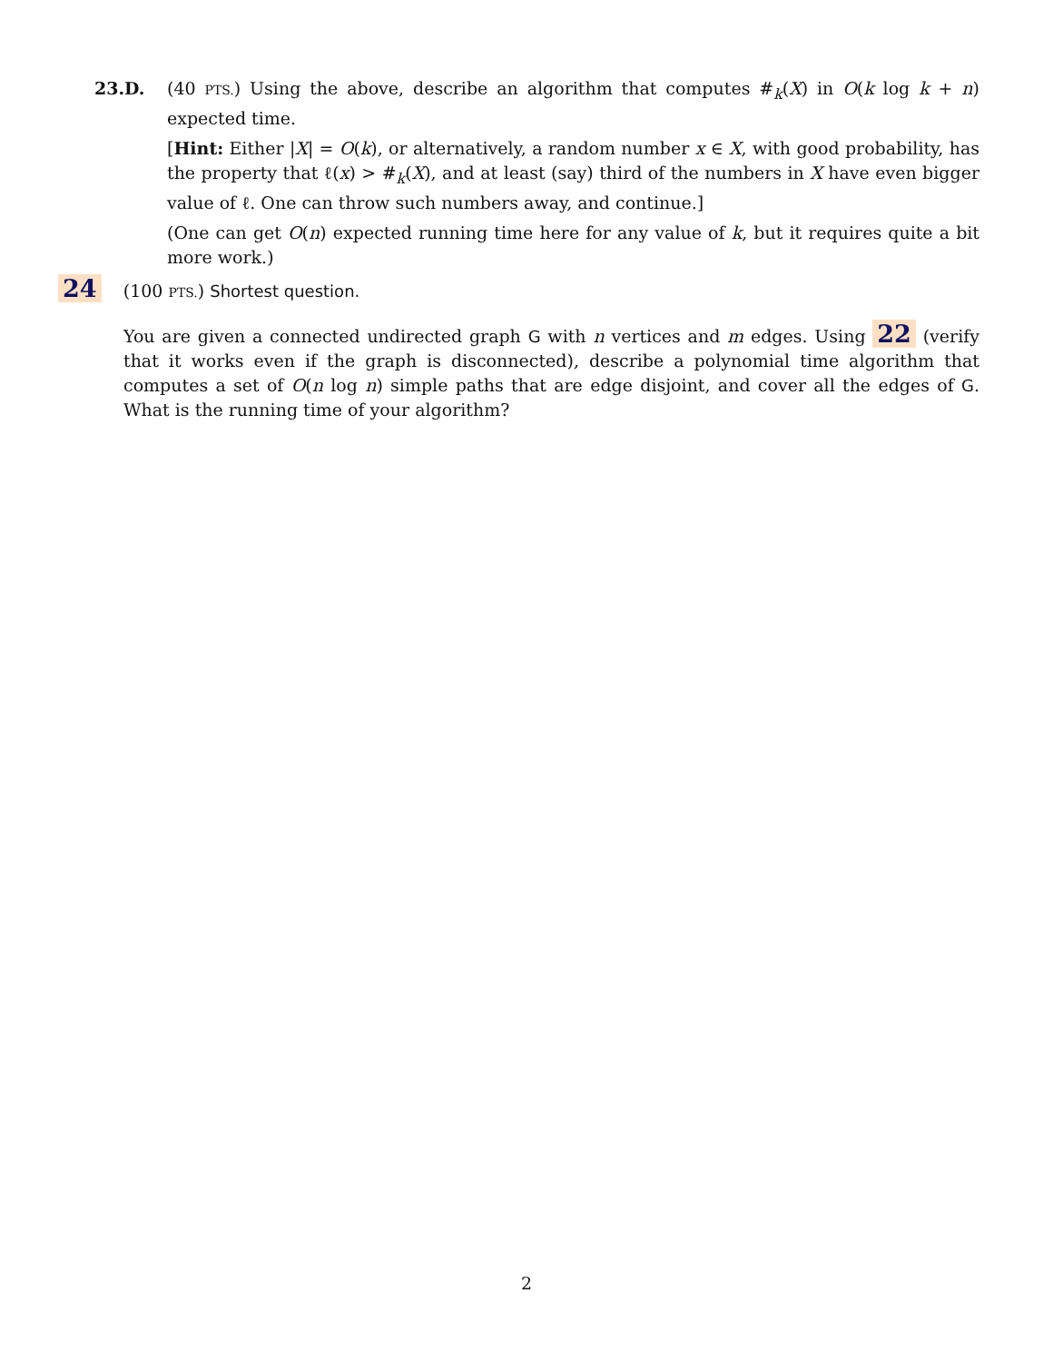23.D. (40 PTS.) Using the above, describe an algorithm that computes #<sub>k</sub>(X) in O(k log k + n) expected time.
[Hint: Either |X| = O(k), or alternatively, a random number x ∈ X, with good probability, has the property that ℓ(x) > #<sub>k</sub>(X), and at least (say) third of the numbers in X have even bigger value of ℓ. One can throw such numbers away, and continue.]
(One can get O(n) expected running time here for any value of k, but it requires quite a bit more work.)
24 (100 PTS.) Shortest question.
You are given a connected undirected graph G with n vertices and m edges. Using 22 (verify that it works even if the graph is disconnected), describe a polynomial time algorithm that computes a set of O(n log n) simple paths that are edge disjoint, and cover all the edges of G. What is the running time of your algorithm?
2